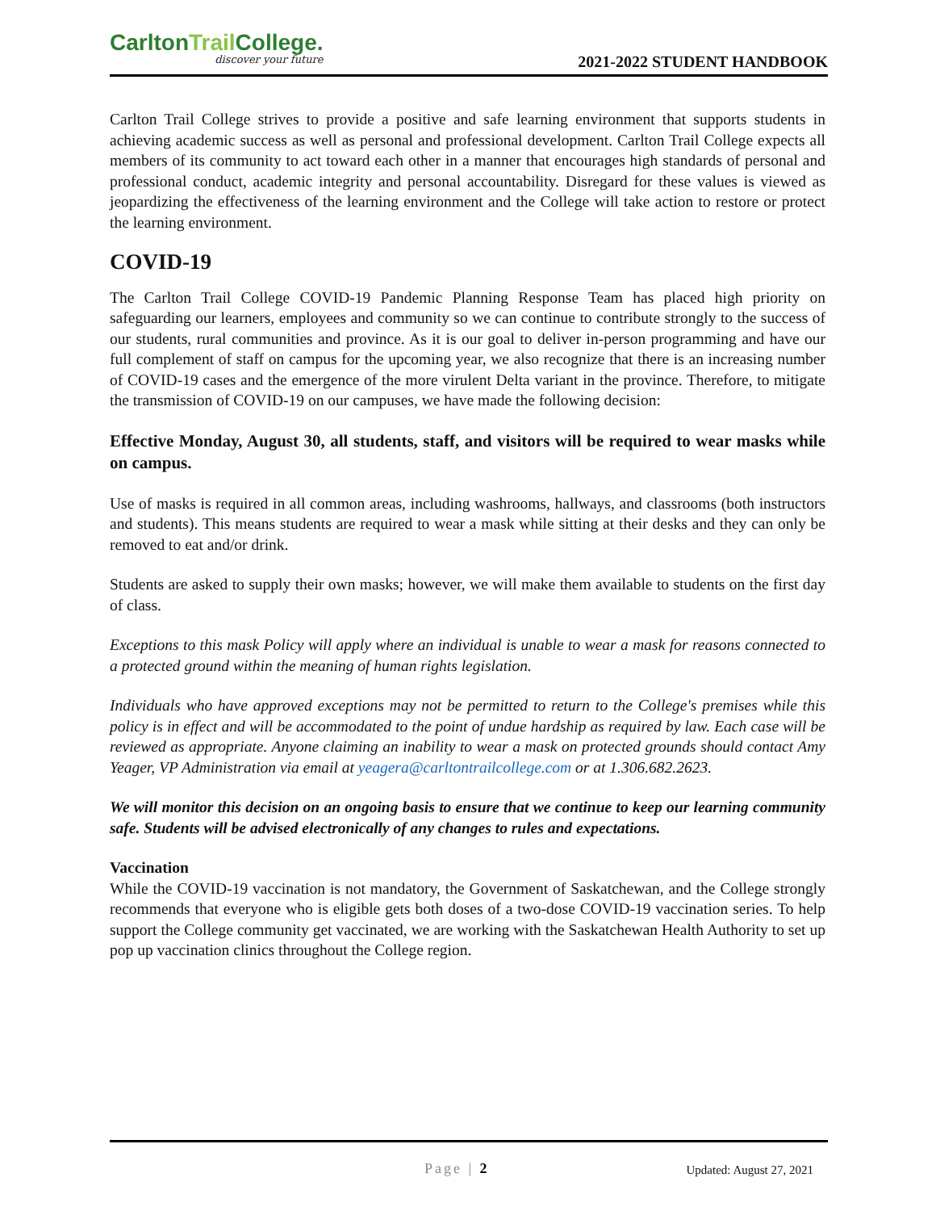CarltonTrail College.
discover your future
2021-2022 STUDENT HANDBOOK
Carlton Trail College strives to provide a positive and safe learning environment that supports students in achieving academic success as well as personal and professional development. Carlton Trail College expects all members of its community to act toward each other in a manner that encourages high standards of personal and professional conduct, academic integrity and personal accountability. Disregard for these values is viewed as jeopardizing the effectiveness of the learning environment and the College will take action to restore or protect the learning environment.
COVID-19
The Carlton Trail College COVID-19 Pandemic Planning Response Team has placed high priority on safeguarding our learners, employees and community so we can continue to contribute strongly to the success of our students, rural communities and province. As it is our goal to deliver in-person programming and have our full complement of staff on campus for the upcoming year, we also recognize that there is an increasing number of COVID-19 cases and the emergence of the more virulent Delta variant in the province. Therefore, to mitigate the transmission of COVID-19 on our campuses, we have made the following decision:
Effective Monday, August 30, all students, staff, and visitors will be required to wear masks while on campus.
Use of masks is required in all common areas, including washrooms, hallways, and classrooms (both instructors and students). This means students are required to wear a mask while sitting at their desks and they can only be removed to eat and/or drink.
Students are asked to supply their own masks; however, we will make them available to students on the first day of class.
Exceptions to this mask Policy will apply where an individual is unable to wear a mask for reasons connected to a protected ground within the meaning of human rights legislation.
Individuals who have approved exceptions may not be permitted to return to the College's premises while this policy is in effect and will be accommodated to the point of undue hardship as required by law. Each case will be reviewed as appropriate. Anyone claiming an inability to wear a mask on protected grounds should contact Amy Yeager, VP Administration via email at yeagera@carltontrailcollege.com or at 1.306.682.2623.
We will monitor this decision on an ongoing basis to ensure that we continue to keep our learning community safe. Students will be advised electronically of any changes to rules and expectations.
Vaccination
While the COVID-19 vaccination is not mandatory, the Government of Saskatchewan, and the College strongly recommends that everyone who is eligible gets both doses of a two-dose COVID-19 vaccination series. To help support the College community get vaccinated, we are working with the Saskatchewan Health Authority to set up pop up vaccination clinics throughout the College region.
Page | 2 Updated: August 27, 2021